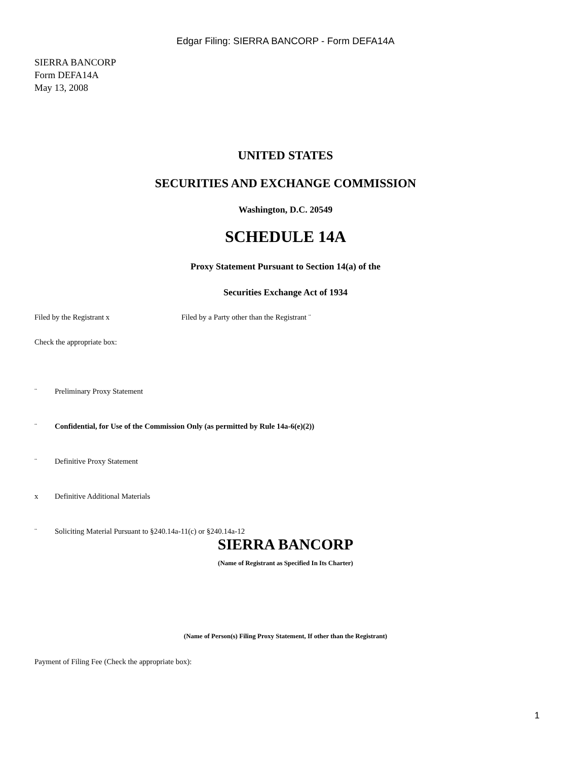Edgar Filing: SIERRA BANCORP - Form DEFA14A
SIERRA BANCORP
Form DEFA14A
May 13, 2008
UNITED STATES
SECURITIES AND EXCHANGE COMMISSION
Washington, D.C. 20549
SCHEDULE 14A
Proxy Statement Pursuant to Section 14(a) of the
Securities Exchange Act of 1934
Filed by the Registrant x Filed by a Party other than the Registrant ¨
Check the appropriate box:
¨ Preliminary Proxy Statement
¨ Confidential, for Use of the Commission Only (as permitted by Rule 14a-6(e)(2))
¨ Definitive Proxy Statement
x Definitive Additional Materials
¨ Soliciting Material Pursuant to §240.14a-11(c) or §240.14a-12
SIERRA BANCORP
(Name of Registrant as Specified In Its Charter)
(Name of Person(s) Filing Proxy Statement, If other than the Registrant)
Payment of Filing Fee (Check the appropriate box):
1